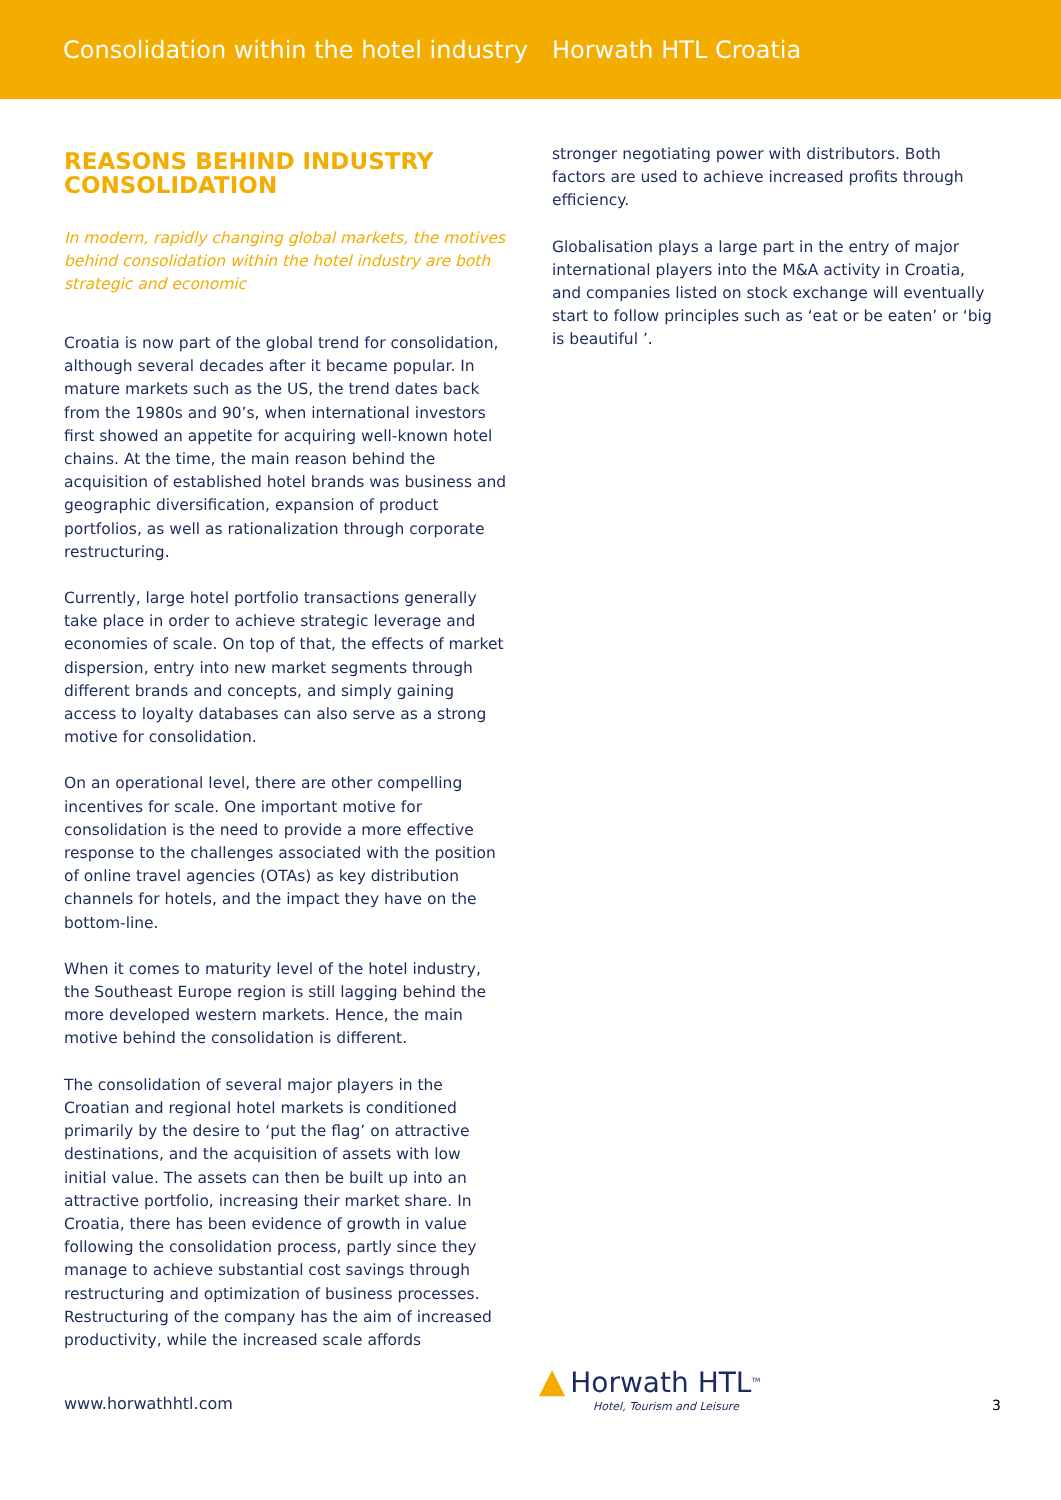Consolidation within the hotel industry
Horwath HTL Croatia
REASONS BEHIND INDUSTRY CONSOLIDATION
In modern, rapidly changing global markets, the motives behind consolidation within the hotel industry are both strategic and economic
Croatia is now part of the global trend for consolidation, although several decades after it became popular. In mature markets such as the US, the trend dates back from the 1980s and 90’s, when international investors first showed an appetite for acquiring well-known hotel chains. At the time, the main reason behind the acquisition of established hotel brands was business and geographic diversification, expansion of product portfolios, as well as rationalization through corporate restructuring.
Currently, large hotel portfolio transactions generally take place in order to achieve strategic leverage and economies of scale. On top of that, the effects of market dispersion, entry into new market segments through different brands and concepts, and simply gaining access to loyalty databases can also serve as a strong motive for consolidation.
On an operational level, there are other compelling incentives for scale. One important motive for consolidation is the need to provide a more effective response to the challenges associated with the position of online travel agencies (OTAs) as key distribution channels for hotels, and the impact they have on the bottom-line.
When it comes to maturity level of the hotel industry, the Southeast Europe region is still lagging behind the more developed western markets. Hence, the main motive behind the consolidation is different.
The consolidation of several major players in the Croatian and regional hotel markets is conditioned primarily by the desire to ‘put the flag’ on attractive destinations, and the acquisition of assets with low initial value. The assets can then be built up into an attractive portfolio, increasing their market share. In Croatia, there has been evidence of growth in value following the consolidation process, partly since they manage to achieve substantial cost savings through restructuring and optimization of business processes. Restructuring of the company has the aim of increased productivity, while the increased scale affords
stronger negotiating power with distributors. Both factors are used to achieve increased profits through efficiency.
Globalisation plays a large part in the entry of major international players into the M&A activity in Croatia, and companies listed on stock exchange will eventually start to follow principles such as ‘eat or be eaten’ or ‘big is beautiful ’.
www.horwathhtl.com
▲ Horwath HTL<sup>TM</sup>
Hotel, Tourism and Leisure
3